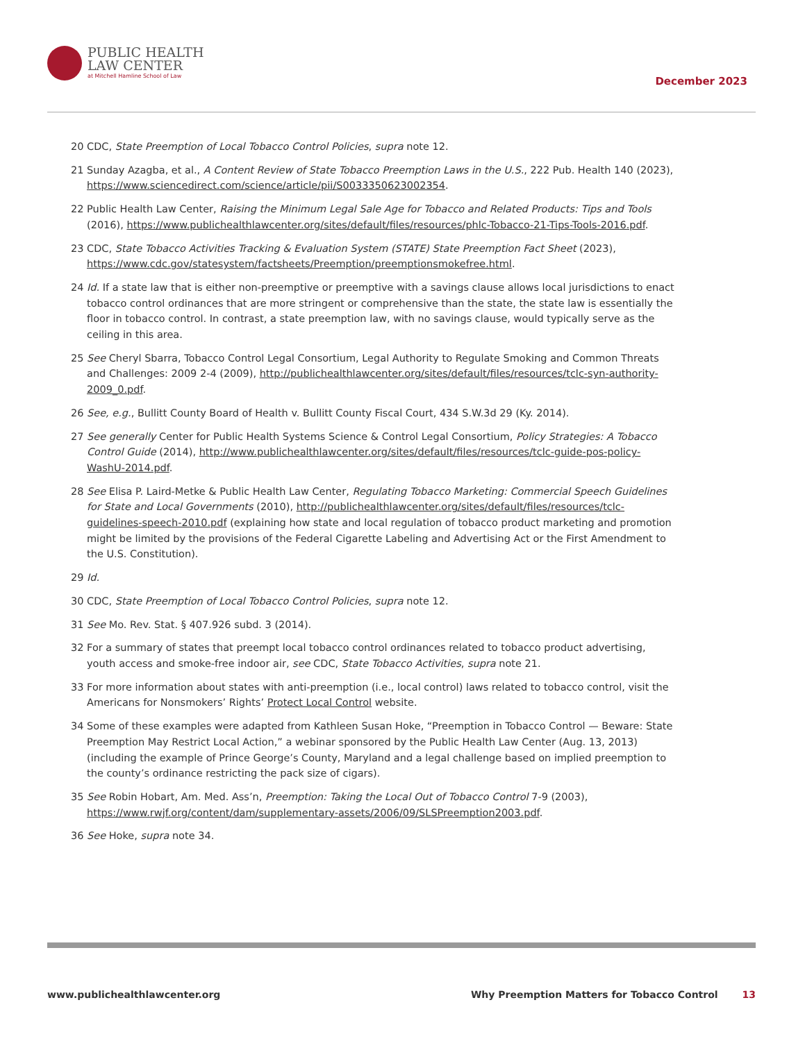PUBLIC HEALTH
LAW CENTER
at Mitchell Hamline School of Law
December 2023
20 CDC, State Preemption of Local Tobacco Control Policies, supra note 12.
21 Sunday Azagba, et al., A Content Review of State Tobacco Preemption Laws in the U.S., 222 Pub. Health 140 (2023), https://www.sciencedirect.com/science/article/pii/S0033350623002354.
22 Public Health Law Center, Raising the Minimum Legal Sale Age for Tobacco and Related Products: Tips and Tools (2016), https://www.publichealthlawcenter.org/sites/default/files/resources/phlc-Tobacco-21-Tips-Tools-2016.pdf.
23 CDC, State Tobacco Activities Tracking & Evaluation System (STATE) State Preemption Fact Sheet (2023), https://www.cdc.gov/statesystem/factsheets/Preemption/preemptionsmokefree.html.
24 Id. If a state law that is either non-preemptive or preemptive with a savings clause allows local jurisdictions to enact tobacco control ordinances that are more stringent or comprehensive than the state, the state law is essentially the floor in tobacco control. In contrast, a state preemption law, with no savings clause, would typically serve as the ceiling in this area.
25 See Cheryl Sbarra, Tobacco Control Legal Consortium, Legal Authority to Regulate Smoking and Common Threats and Challenges: 2009 2-4 (2009), http://publichealthlawcenter.org/sites/default/files/resources/tclc-syn-authority-2009_0.pdf.
26 See, e.g., Bullitt County Board of Health v. Bullitt County Fiscal Court, 434 S.W.3d 29 (Ky. 2014).
27 See generally Center for Public Health Systems Science & Control Legal Consortium, Policy Strategies: A Tobacco Control Guide (2014), http://www.publichealthlawcenter.org/sites/default/files/resources/tclc-guide-pos-policy-WashU-2014.pdf.
28 See Elisa P. Laird-Metke & Public Health Law Center, Regulating Tobacco Marketing: Commercial Speech Guidelines for State and Local Governments (2010), http://publichealthlawcenter.org/sites/default/files/resources/tclc-guidelines-speech-2010.pdf (explaining how state and local regulation of tobacco product marketing and promotion might be limited by the provisions of the Federal Cigarette Labeling and Advertising Act or the First Amendment to the U.S. Constitution).
29 Id.
30 CDC, State Preemption of Local Tobacco Control Policies, supra note 12.
31 See Mo. Rev. Stat. § 407.926 subd. 3 (2014).
32 For a summary of states that preempt local tobacco control ordinances related to tobacco product advertising, youth access and smoke-free indoor air, see CDC, State Tobacco Activities, supra note 21.
33 For more information about states with anti-preemption (i.e., local control) laws related to tobacco control, visit the Americans for Nonsmokers’ Rights’ Protect Local Control website.
34 Some of these examples were adapted from Kathleen Susan Hoke, “Preemption in Tobacco Control — Beware: State Preemption May Restrict Local Action,” a webinar sponsored by the Public Health Law Center (Aug. 13, 2013) (including the example of Prince George’s County, Maryland and a legal challenge based on implied preemption to the county’s ordinance restricting the pack size of cigars).
35 See Robin Hobart, Am. Med. Ass’n, Preemption: Taking the Local Out of Tobacco Control 7-9 (2003), https://www.rwjf.org/content/dam/supplementary-assets/2006/09/SLSPreemption2003.pdf.
36 See Hoke, supra note 34.
www.publichealthlawcenter.org Why Preemption Matters for Tobacco Control 13